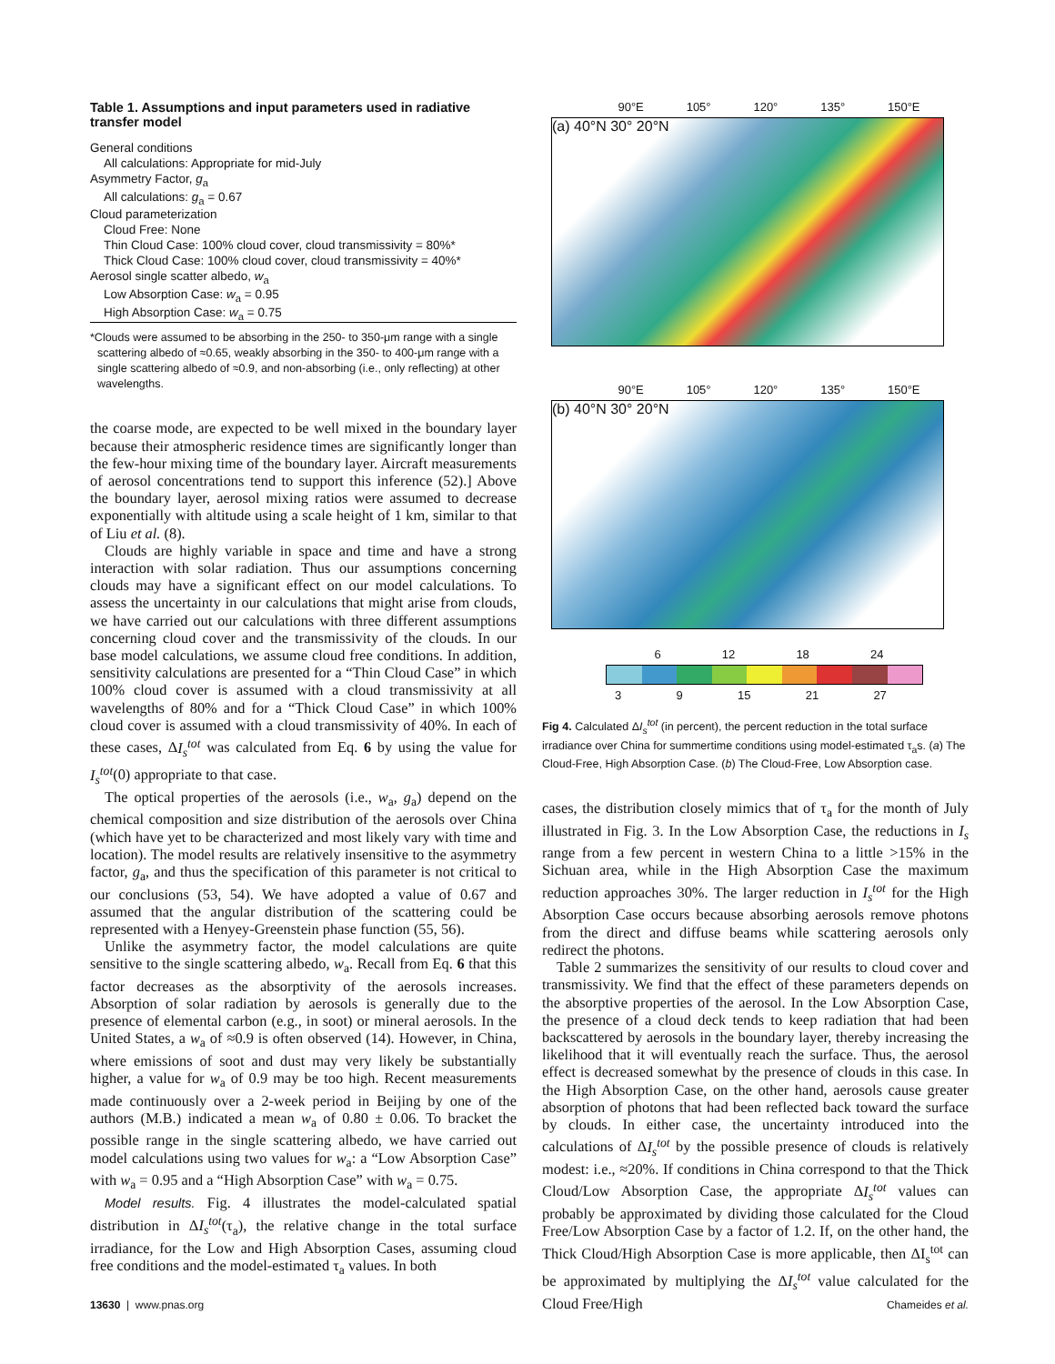Table 1. Assumptions and input parameters used in radiative transfer model
| General conditions |
| All calculations: Appropriate for mid-July |
| Asymmetry Factor, g<sub>a</sub> |
| All calculations: g<sub>a</sub> = 0.67 |
| Cloud parameterization |
| Cloud Free: None |
| Thin Cloud Case: 100% cloud cover, cloud transmissivity = 80%* |
| Thick Cloud Case: 100% cloud cover, cloud transmissivity = 40%* |
| Aerosol single scatter albedo, w<sub>a</sub> |
| Low Absorption Case: w<sub>a</sub> = 0.95 |
| High Absorption Case: w<sub>a</sub> = 0.75 |
*Clouds were assumed to be absorbing in the 250- to 350-μm range with a single scattering albedo of ≈0.65, weakly absorbing in the 350- to 400-μm range with a single scattering albedo of ≈0.9, and non-absorbing (i.e., only reflecting) at other wavelengths.
the coarse mode, are expected to be well mixed in the boundary layer because their atmospheric residence times are significantly longer than the few-hour mixing time of the boundary layer. Aircraft measurements of aerosol concentrations tend to support this inference (52).] Above the boundary layer, aerosol mixing ratios were assumed to decrease exponentially with altitude using a scale height of 1 km, similar to that of Liu et al. (8).
Clouds are highly variable in space and time and have a strong interaction with solar radiation. Thus our assumptions concerning clouds may have a significant effect on our model calculations. To assess the uncertainty in our calculations that might arise from clouds, we have carried out our calculations with three different assumptions concerning cloud cover and the transmissivity of the clouds. In our base model calculations, we assume cloud free conditions. In addition, sensitivity calculations are presented for a “Thin Cloud Case” in which 100% cloud cover is assumed with a cloud transmissivity at all wavelengths of 80% and for a “Thick Cloud Case” in which 100% cloud cover is assumed with a cloud transmissivity of 40%. In each of these cases, ΔI<sub>s</sub><sup>tot</sup> was calculated from Eq. 6 by using the value for I<sub>s</sub><sup>tot</sup>(0) appropriate to that case.
The optical properties of the aerosols (i.e., w<sub>a</sub>, g<sub>a</sub>) depend on the chemical composition and size distribution of the aerosols over China (which have yet to be characterized and most likely vary with time and location). The model results are relatively insensitive to the asymmetry factor, g<sub>a</sub>, and thus the specification of this parameter is not critical to our conclusions (53, 54). We have adopted a value of 0.67 and assumed that the angular distribution of the scattering could be represented with a Henyey-Greenstein phase function (55, 56).
Unlike the asymmetry factor, the model calculations are quite sensitive to the single scattering albedo, w<sub>a</sub>. Recall from Eq. 6 that this factor decreases as the absorptivity of the aerosols increases. Absorption of solar radiation by aerosols is generally due to the presence of elemental carbon (e.g., in soot) or mineral aerosols. In the United States, a w<sub>a</sub> of ≈0.9 is often observed (14). However, in China, where emissions of soot and dust may very likely be substantially higher, a value for w<sub>a</sub> of 0.9 may be too high. Recent measurements made continuously over a 2-week period in Beijing by one of the authors (M.B.) indicated a mean w<sub>a</sub> of 0.80 ± 0.06. To bracket the possible range in the single scattering albedo, we have carried out model calculations using two values for w<sub>a</sub>: a “Low Absorption Case” with w<sub>a</sub> = 0.95 and a “High Absorption Case” with w<sub>a</sub> = 0.75.
Model results. Fig. 4 illustrates the model-calculated spatial distribution in ΔI<sub>s</sub><sup>tot</sup>(τ<sub>a</sub>), the relative change in the total surface irradiance, for the Low and High Absorption Cases, assuming cloud free conditions and the model-estimated τ<sub>a</sub> values. In both
90°E 105° 120° 135° 150°E
(a) 40°N 30° 20°N
90°E 105° 120° 135° 150°E
(b) 40°N 30° 20°N
6 12 18 24
3 9 15 21 27
Fig 4. Calculated ΔI<sub>s</sub><sup>tot</sup> (in percent), the percent reduction in the total surface irradiance over China for summertime conditions using model-estimated τ<sub>a</sub>s. (a) The Cloud-Free, High Absorption Case. (b) The Cloud-Free, Low Absorption case.
cases, the distribution closely mimics that of τ<sub>a</sub> for the month of July illustrated in Fig. 3. In the Low Absorption Case, the reductions in I<sub>s</sub> range from a few percent in western China to a little >15% in the Sichuan area, while in the High Absorption Case the maximum reduction approaches 30%. The larger reduction in I<sub>s</sub><sup>tot</sup> for the High Absorption Case occurs because absorbing aerosols remove photons from the direct and diffuse beams while scattering aerosols only redirect the photons.
Table 2 summarizes the sensitivity of our results to cloud cover and transmissivity. We find that the effect of these parameters depends on the absorptive properties of the aerosol. In the Low Absorption Case, the presence of a cloud deck tends to keep radiation that had been backscattered by aerosols in the boundary layer, thereby increasing the likelihood that it will eventually reach the surface. Thus, the aerosol effect is decreased somewhat by the presence of clouds in this case. In the High Absorption Case, on the other hand, aerosols cause greater absorption of photons that had been reflected back toward the surface by clouds. In either case, the uncertainty introduced into the calculations of ΔI<sub>s</sub><sup>tot</sup> by the possible presence of clouds is relatively modest: i.e., ≈20%. If conditions in China correspond to that the Thick Cloud/Low Absorption Case, the appropriate ΔI<sub>s</sub><sup>tot</sup> values can probably be approximated by dividing those calculated for the Cloud Free/Low Absorption Case by a factor of 1.2. If, on the other hand, the Thick Cloud/High Absorption Case is more applicable, then ΔI<sub>s</sub><sup>tot</sup> can be approximated by multiplying the ΔI<sub>s</sub><sup>tot</sup> value calculated for the Cloud Free/High
13630 | www.pnas.org Chameides et al.